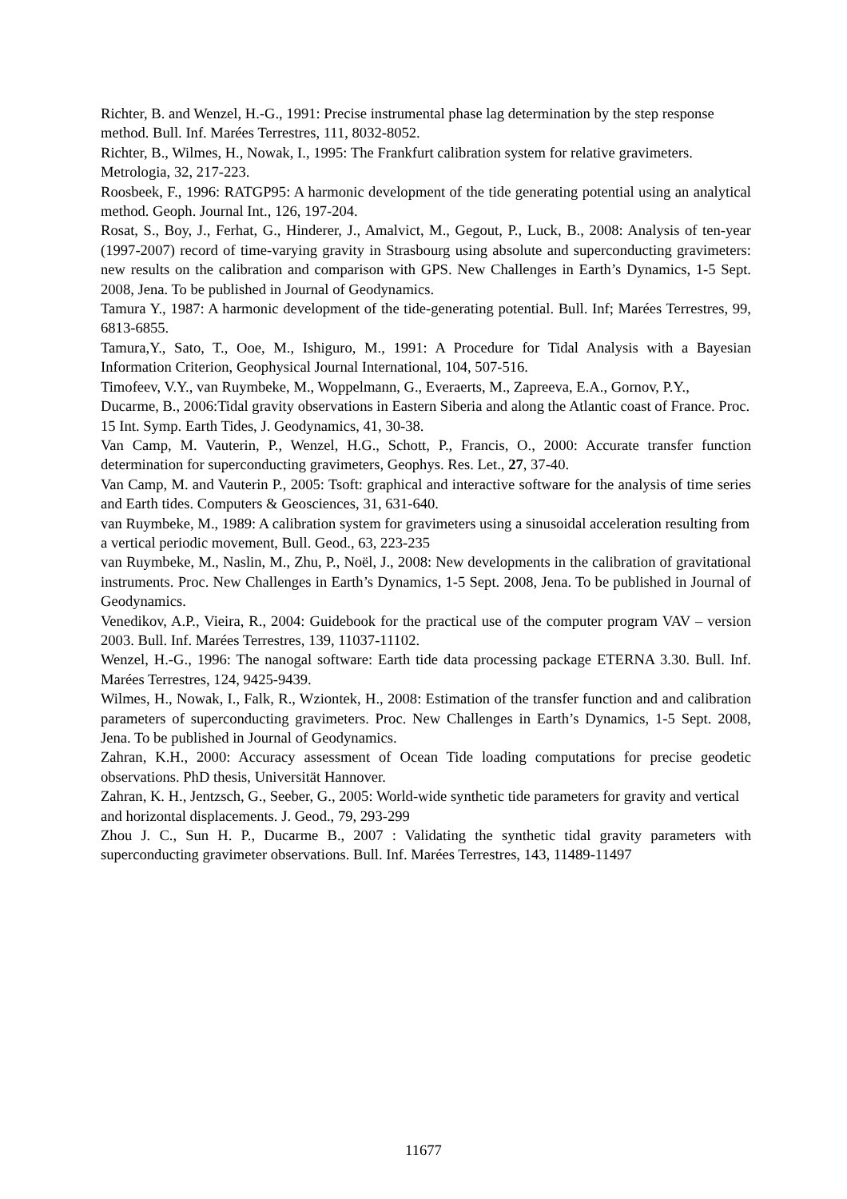Richter, B. and Wenzel, H.-G., 1991: Precise instrumental phase lag determination by the step response method. Bull. Inf. Marées Terrestres, 111, 8032-8052.
Richter, B., Wilmes, H., Nowak, I., 1995: The Frankfurt calibration system for relative gravimeters. Metrologia, 32, 217-223.
Roosbeek, F., 1996: RATGP95: A harmonic development of the tide generating potential using an analytical method. Geoph. Journal Int., 126, 197-204.
Rosat, S., Boy, J., Ferhat, G., Hinderer, J., Amalvict, M., Gegout, P., Luck, B., 2008: Analysis of ten-year (1997-2007) record of time-varying gravity in Strasbourg using absolute and superconducting gravimeters: new results on the calibration and comparison with GPS. New Challenges in Earth’s Dynamics, 1-5 Sept. 2008, Jena. To be published in Journal of Geodynamics.
Tamura Y., 1987: A harmonic development of the tide-generating potential. Bull. Inf; Marées Terrestres, 99, 6813-6855.
Tamura,Y., Sato, T., Ooe, M., Ishiguro, M., 1991: A Procedure for Tidal Analysis with a Bayesian Information Criterion, Geophysical Journal International, 104, 507-516.
Timofeev, V.Y., van Ruymbeke, M., Woppelmann, G., Everaerts, M., Zapreeva, E.A., Gornov, P.Y., Ducarme, B., 2006:Tidal gravity observations in Eastern Siberia and along the Atlantic coast of France. Proc. 15 Int. Symp. Earth Tides, J. Geodynamics, 41, 30-38.
Van Camp, M. Vauterin, P., Wenzel, H.G., Schott, P., Francis, O., 2000: Accurate transfer function determination for superconducting gravimeters, Geophys. Res. Let., 27, 37-40.
Van Camp, M. and Vauterin P., 2005: Tsoft: graphical and interactive software for the analysis of time series and Earth tides. Computers & Geosciences, 31, 631-640.
van Ruymbeke, M., 1989: A calibration system for gravimeters using a sinusoidal acceleration resulting from a vertical periodic movement, Bull. Geod., 63, 223-235
van Ruymbeke, M., Naslin, M., Zhu, P., Noël, J., 2008: New developments in the calibration of gravitational instruments. Proc. New Challenges in Earth’s Dynamics, 1-5 Sept. 2008, Jena. To be published in Journal of Geodynamics.
Venedikov, A.P., Vieira, R., 2004: Guidebook for the practical use of the computer program VAV – version 2003. Bull. Inf. Marées Terrestres, 139, 11037-11102.
Wenzel, H.-G., 1996: The nanogal software: Earth tide data processing package ETERNA 3.30. Bull. Inf. Marées Terrestres, 124, 9425-9439.
Wilmes, H., Nowak, I., Falk, R., Wziontek, H., 2008: Estimation of the transfer function and and calibration parameters of superconducting gravimeters. Proc. New Challenges in Earth’s Dynamics, 1-5 Sept. 2008, Jena. To be published in Journal of Geodynamics.
Zahran, K.H., 2000: Accuracy assessment of Ocean Tide loading computations for precise geodetic observations. PhD thesis, Universität Hannover.
Zahran, K. H., Jentzsch, G., Seeber, G., 2005: World-wide synthetic tide parameters for gravity and vertical and horizontal displacements. J. Geod., 79, 293-299
Zhou J. C., Sun H. P., Ducarme B., 2007 : Validating the synthetic tidal gravity parameters with superconducting gravimeter observations. Bull. Inf. Marées Terrestres, 143, 11489-11497
11677